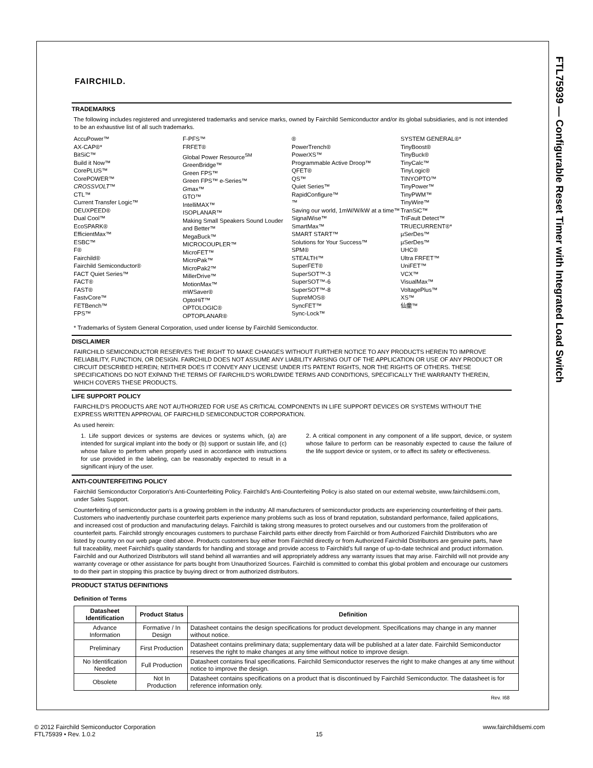FTL75939 — Configurable Reset Timer with Integrated Load Switch
FAIRCHILD.
TRADEMARKS
The following includes registered and unregistered trademarks and service marks, owned by Fairchild Semiconductor and/or its global subsidiaries, and is not intended to be an exhaustive list of all such trademarks.
AccuPower™
AX-CAP®*
BitSiC™
Build it Now™
CorePLUS™
CorePOWER™
CROSSVOLT™
CTL™
Current Transfer Logic™
DEUXPEED®
Dual Cool™
EcoSPARK®
EfficientMax™
ESBC™
F®
Fairchild®
Fairchild Semiconductor®
FACT Quiet Series™
FACT®
FAST®
FastvCore™
FETBench™
FPS™
F-PFS™
FRFET®
Global Power Resource<sup>SM</sup>
GreenBridge™
Green FPS™
Green FPS™ e-Series™
Gmax™
GTO™
IntelliMAX™
ISOPLANAR™
Making Small Speakers Sound Louder and Better™
MegaBuck™
MICROCOUPLER™
MicroFET™
MicroPak™
MicroPak2™
MillerDrive™
MotionMax™
mWSaver®
OptoHiT™
OPTOLOGIC®
OPTOPLANAR®
®
PowerTrench®
PowerXS™
Programmable Active Droop™
QFET®
QS™
Quiet Series™
RapidConfigure™
™
Saving our world, 1mW/W/kW at a time™
SignalWise™
SmartMax™
SMART START™
Solutions for Your Success™
SPM®
STEALTH™
SuperFET®
SuperSOT™-3
SuperSOT™-6
SuperSOT™-8
SupreMOS®
SyncFET™
Sync-Lock™
SYSTEM GENERAL®*
TinyBoost®
TinyBuck®
TinyCalc™
TinyLogic®
TINYOPTO™
TinyPower™
TinyPWM™
TinyWire™
TranSiC™
TriFault Detect™
TRUECURRENT®*
µSerDes™
µSerDes™
UHC®
Ultra FRFET™
UniFET™
VCX™
VisualMax™
VoltagePlus™
XS™
仙童™
* Trademarks of System General Corporation, used under license by Fairchild Semiconductor.
DISCLAIMER
FAIRCHILD SEMICONDUCTOR RESERVES THE RIGHT TO MAKE CHANGES WITHOUT FURTHER NOTICE TO ANY PRODUCTS HEREIN TO IMPROVE RELIABILITY, FUNCTION, OR DESIGN. FAIRCHILD DOES NOT ASSUME ANY LIABILITY ARISING OUT OF THE APPLICATION OR USE OF ANY PRODUCT OR CIRCUIT DESCRIBED HEREIN; NEITHER DOES IT CONVEY ANY LICENSE UNDER ITS PATENT RIGHTS, NOR THE RIGHTS OF OTHERS. THESE SPECIFICATIONS DO NOT EXPAND THE TERMS OF FAIRCHILD'S WORLDWIDE TERMS AND CONDITIONS, SPECIFICALLY THE WARRANTY THEREIN, WHICH COVERS THESE PRODUCTS.
LIFE SUPPORT POLICY
FAIRCHILD'S PRODUCTS ARE NOT AUTHORIZED FOR USE AS CRITICAL COMPONENTS IN LIFE SUPPORT DEVICES OR SYSTEMS WITHOUT THE EXPRESS WRITTEN APPROVAL OF FAIRCHILD SEMICONDUCTOR CORPORATION.
As used herein:
1. Life support devices or systems are devices or systems which, (a) are intended for surgical implant into the body or (b) support or sustain life, and (c) whose failure to perform when properly used in accordance with instructions for use provided in the labeling, can be reasonably expected to result in a significant injury of the user.
2. A critical component in any component of a life support, device, or system whose failure to perform can be reasonably expected to cause the failure of the life support device or system, or to affect its safety or effectiveness.
ANTI-COUNTERFEITING POLICY
Fairchild Semiconductor Corporation's Anti-Counterfeiting Policy. Fairchild's Anti-Counterfeiting Policy is also stated on our external website, www.fairchildsemi.com, under Sales Support.
Counterfeiting of semiconductor parts is a growing problem in the industry. All manufacturers of semiconductor products are experiencing counterfeiting of their parts. Customers who inadvertently purchase counterfeit parts experience many problems such as loss of brand reputation, substandard performance, failed applications, and increased cost of production and manufacturing delays. Fairchild is taking strong measures to protect ourselves and our customers from the proliferation of counterfeit parts. Fairchild strongly encourages customers to purchase Fairchild parts either directly from Fairchild or from Authorized Fairchild Distributors who are listed by country on our web page cited above. Products customers buy either from Fairchild directly or from Authorized Fairchild Distributors are genuine parts, have full traceability, meet Fairchild's quality standards for handling and storage and provide access to Fairchild's full range of up-to-date technical and product information. Fairchild and our Authorized Distributors will stand behind all warranties and will appropriately address any warranty issues that may arise. Fairchild will not provide any warranty coverage or other assistance for parts bought from Unauthorized Sources. Fairchild is committed to combat this global problem and encourage our customers to do their part in stopping this practice by buying direct or from authorized distributors.
PRODUCT STATUS DEFINITIONS
Definition of Terms
| Datasheet Identification | Product Status | Definition |
| --- | --- | --- |
| Advance Information | Formative / In Design | Datasheet contains the design specifications for product development. Specifications may change in any manner without notice. |
| Preliminary | First Production | Datasheet contains preliminary data; supplementary data will be published at a later date. Fairchild Semiconductor reserves the right to make changes at any time without notice to improve design. |
| No Identification Needed | Full Production | Datasheet contains final specifications. Fairchild Semiconductor reserves the right to make changes at any time without notice to improve the design. |
| Obsolete | Not In Production | Datasheet contains specifications on a product that is discontinued by Fairchild Semiconductor. The datasheet is for reference information only. |
Rev. I68
© 2012 Fairchild Semiconductor Corporation
FTL75939 • Rev. 1.0.2
15
www.fairchildsemi.com